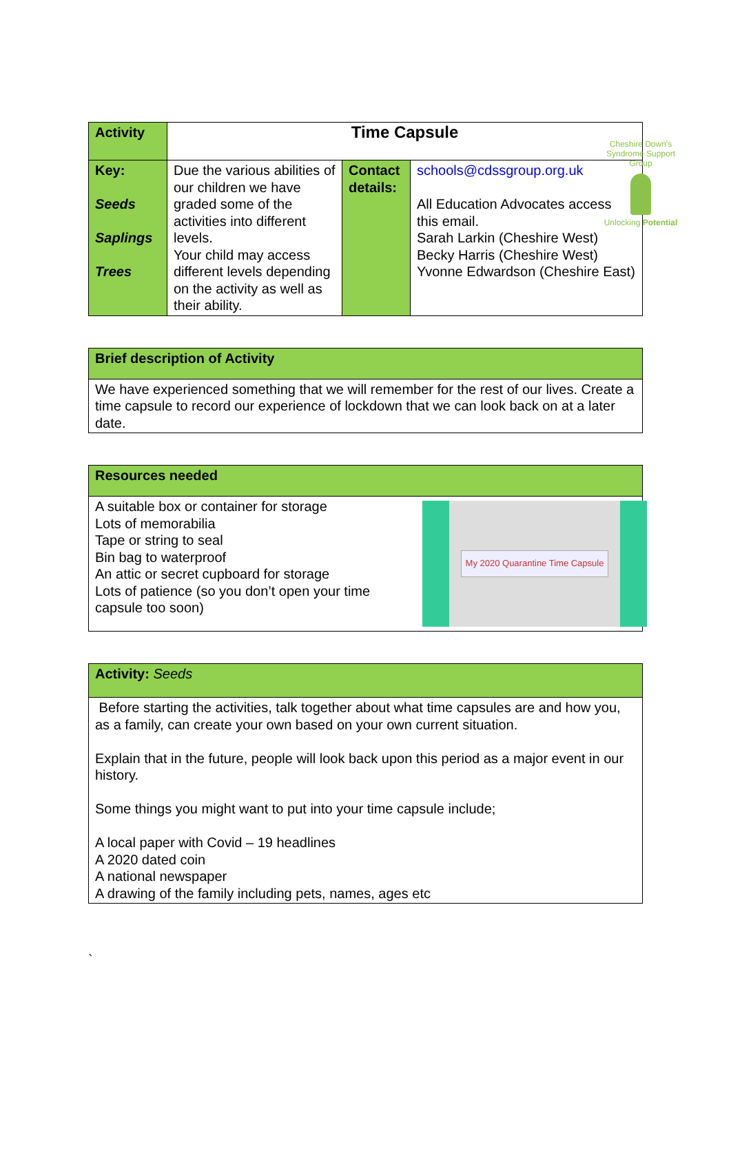Cheshire Down's Syndrome Support Group
Unlocking Potential
| Activity | Time Capsule | | |
| Key: Seeds Saplings Trees | Due the various abilities of our children we have graded some of the activities into different levels. Your child may access different levels depending on the activity as well as their ability. | Contact details: | schools@cdssgroup.org.uk All Education Advocates access this email. Sarah Larkin (Cheshire West) Becky Harris (Cheshire West) Yvonne Edwardson (Cheshire East) |
| Brief description of Activity |
| We have experienced something that we will remember for the rest of our lives. Create a time capsule to record our experience of lockdown that we can look back on at a later date. |
| Resources needed |
| My 2020 Quarantine Time Capsule A suitable box or container for storage Lots of memorabilia Tape or string to seal Bin bag to waterproof An attic or secret cupboard for storage Lots of patience (so you don’t open your time capsule too soon) |
| Activity: Seeds |
| Before starting the activities, talk together about what time capsules are and how you, as a family, can create your own based on your own current situation. Explain that in the future, people will look back upon this period as a major event in our history. Some things you might want to put into your time capsule include; A local paper with Covid – 19 headlines A 2020 dated coin A national newspaper A drawing of the family including pets, names, ages etc |
`